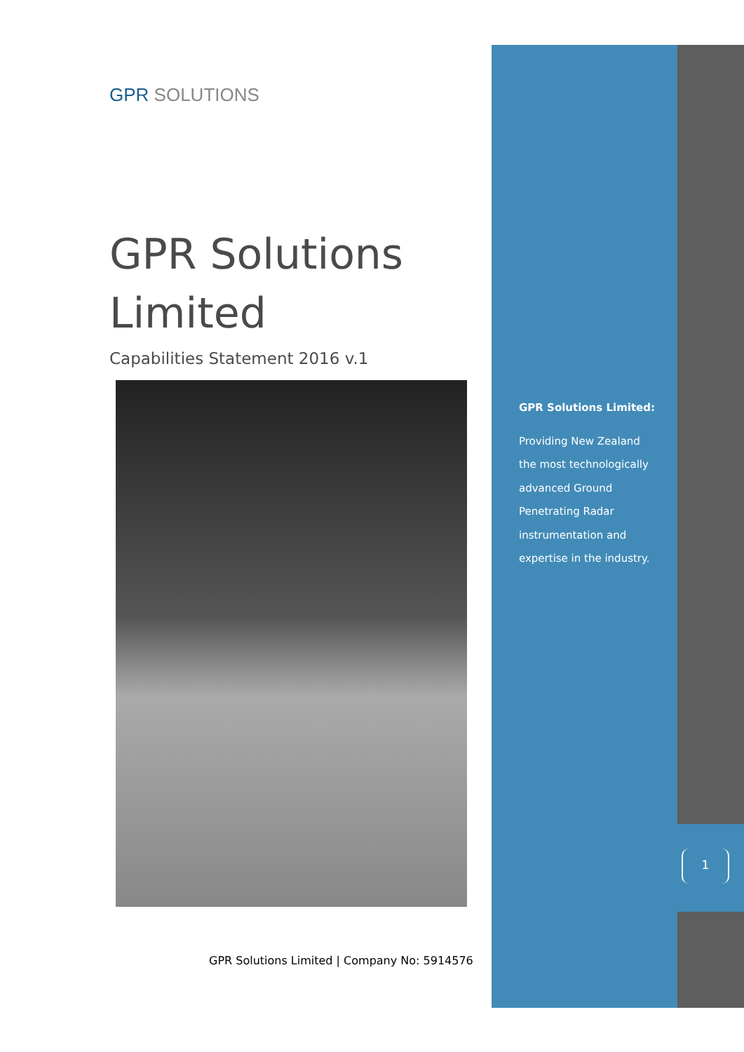GPR SOLUTIONS
GPR Solutions Limited
Capabilities Statement 2016 v.1
GPR Solutions Limited | Company No: 5914576
GPR Solutions Limited:
Providing New Zealand the most technologically advanced Ground Penetrating Radar instrumentation and expertise in the industry.
1